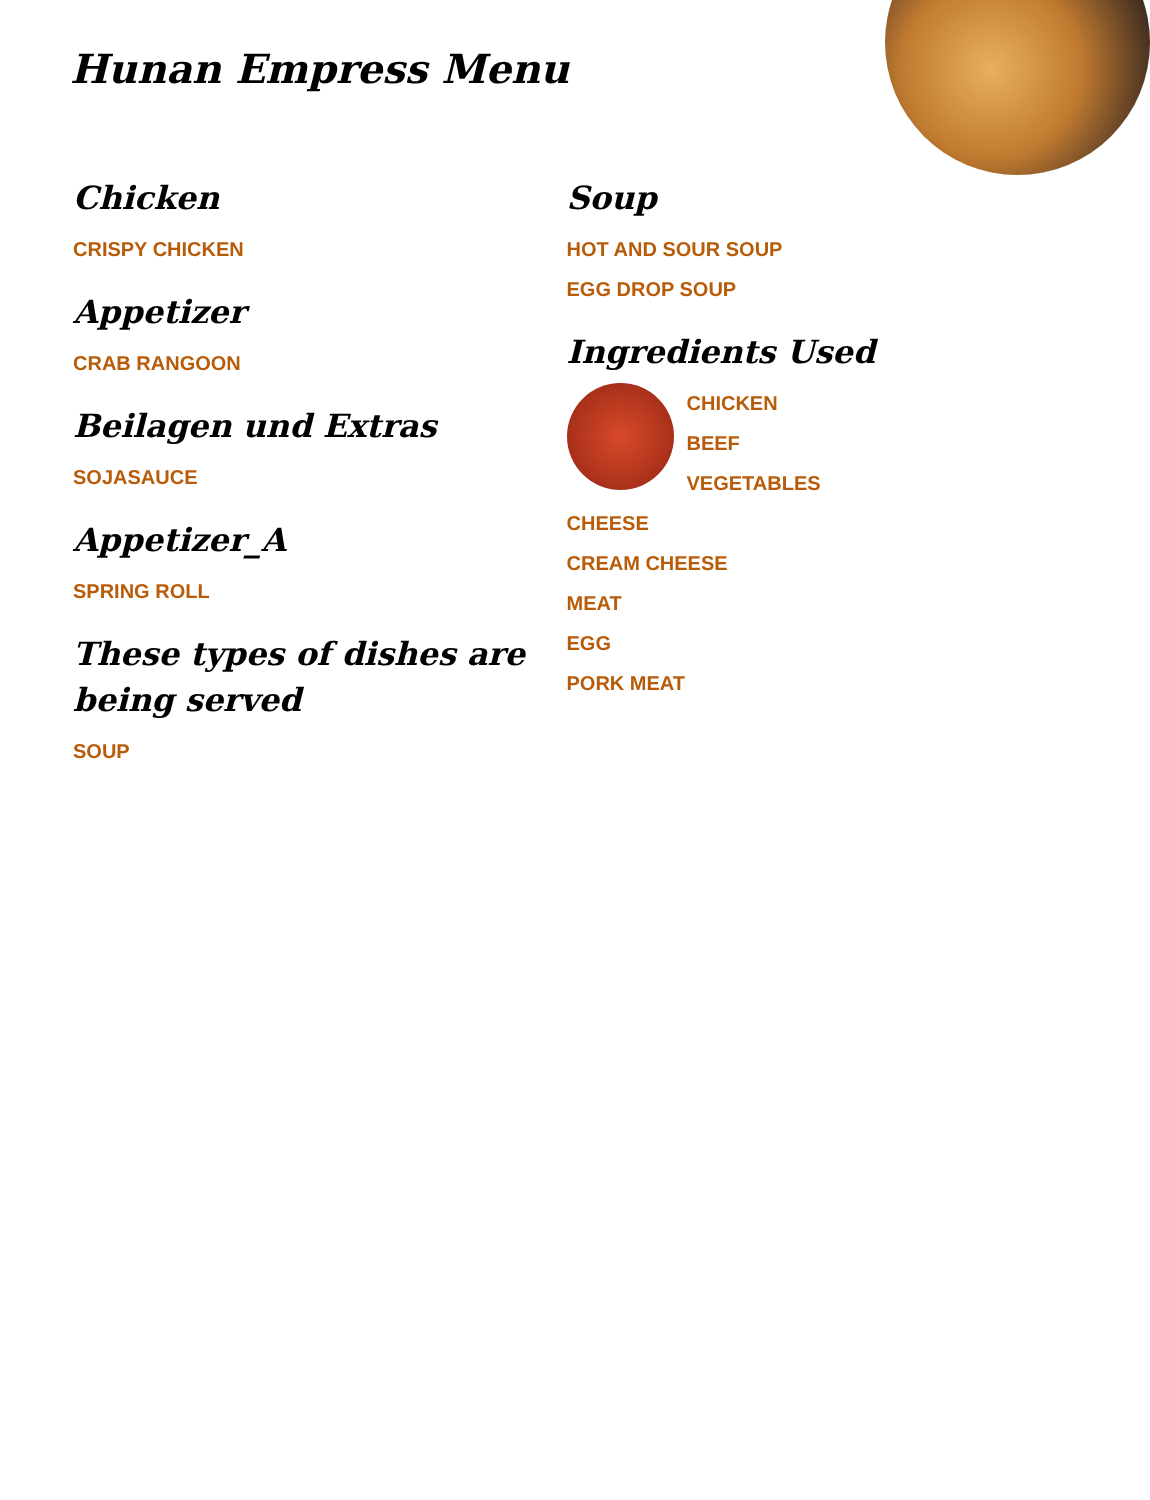Hunan Empress Menu
Chicken
CRISPY CHICKEN
Appetizer
CRAB RANGOON
Beilagen und Extras
SOJASAUCE
Appetizer_A
SPRING ROLL
These types of dishes are being served
SOUP
Soup
HOT AND SOUR SOUP
EGG DROP SOUP
Ingredients Used
CHICKEN
BEEF
VEGETABLES
CHEESE
CREAM CHEESE
MEAT
EGG
PORK MEAT